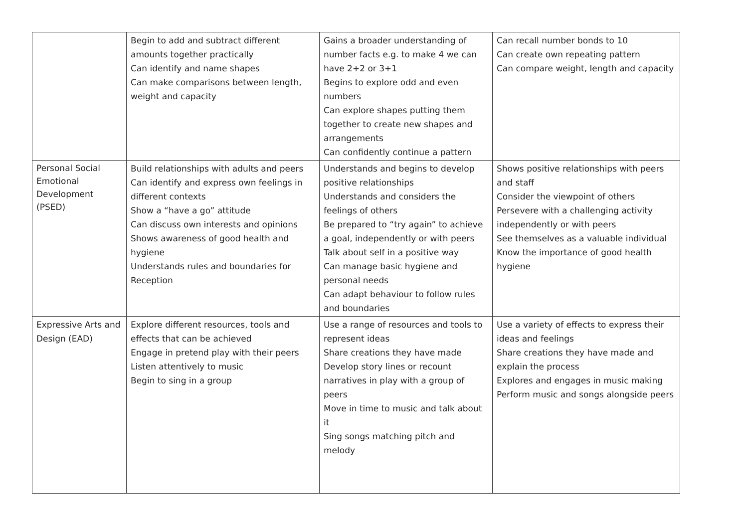| | Begin to add and subtract different amounts together practically Can identify and name shapes Can make comparisons between length, weight and capacity | Gains a broader understanding of number facts e.g. to make 4 we can have 2+2 or 3+1 Begins to explore odd and even numbers Can explore shapes putting them together to create new shapes and arrangements Can confidently continue a pattern | Can recall number bonds to 10 Can create own repeating pattern Can compare weight, length and capacity |
| Personal Social Emotional Development (PSED) | Build relationships with adults and peers Can identify and express own feelings in different contexts Show a “have a go” attitude Can discuss own interests and opinions Shows awareness of good health and hygiene Understands rules and boundaries for Reception | Understands and begins to develop positive relationships Understands and considers the feelings of others Be prepared to “try again” to achieve a goal, independently or with peers Talk about self in a positive way Can manage basic hygiene and personal needs Can adapt behaviour to follow rules and boundaries | Shows positive relationships with peers and staff Consider the viewpoint of others Persevere with a challenging activity independently or with peers See themselves as a valuable individual Know the importance of good health hygiene |
| Expressive Arts and Design (EAD) | Explore different resources, tools and effects that can be achieved Engage in pretend play with their peers Listen attentively to music Begin to sing in a group | Use a range of resources and tools to represent ideas Share creations they have made Develop story lines or recount narratives in play with a group of peers Move in time to music and talk about it Sing songs matching pitch and melody | Use a variety of effects to express their ideas and feelings Share creations they have made and explain the process Explores and engages in music making Perform music and songs alongside peers |